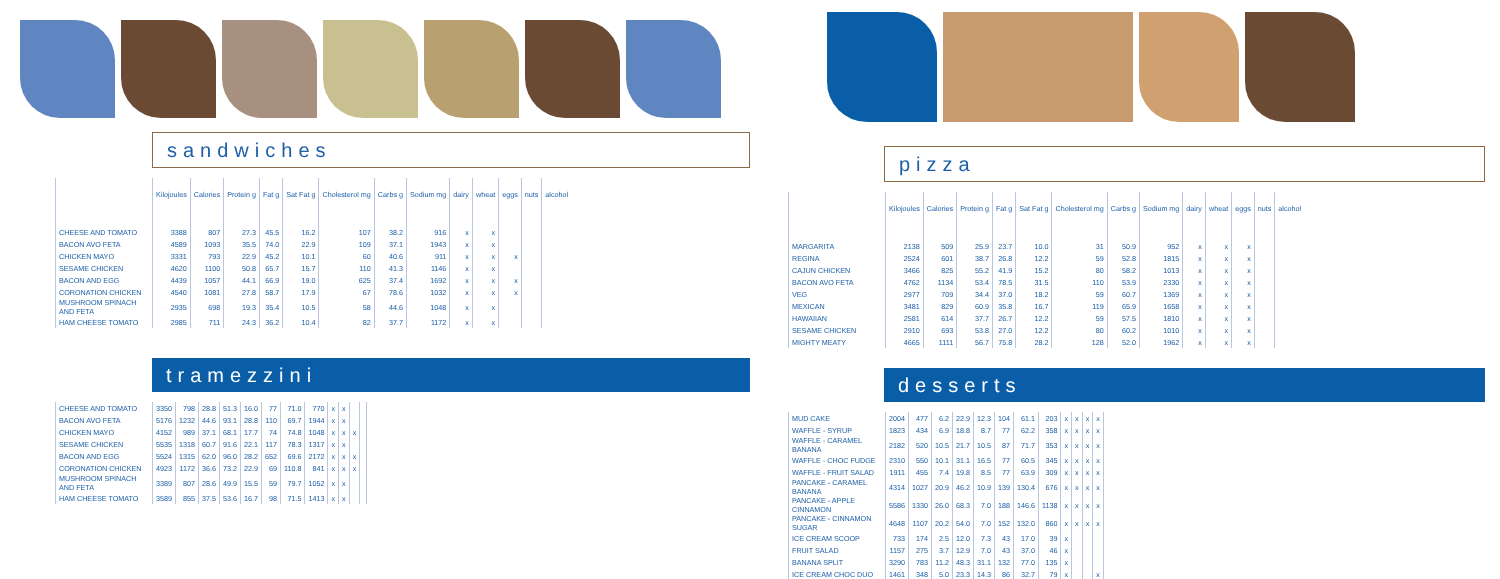sandwiches
| | Kilojoules | Calories | Protein g | Fat g | Sat Fat g | Cholesterol mg | Carbs g | Sodium mg | dairy | wheat | eggs | nuts | alcohol |
| --- | --- | --- | --- | --- | --- | --- | --- | --- | --- | --- | --- | --- | --- |
| CHEESE AND TOMATO | 3388 | 807 | 27.3 | 45.5 | 16.2 | 107 | 38.2 | 916 | x | x | | | |
| BACON AVO FETA | 4589 | 1093 | 35.5 | 74.0 | 22.9 | 109 | 37.1 | 1943 | x | x | | | |
| CHICKEN MAYO | 3331 | 793 | 22.9 | 45.2 | 10.1 | 60 | 40.6 | 911 | x | x | x | | |
| SESAME CHICKEN | 4620 | 1100 | 50.8 | 65.7 | 15.7 | 110 | 41.3 | 1146 | x | x | | | |
| BACON AND EGG | 4439 | 1057 | 44.1 | 66.9 | 19.0 | 625 | 37.4 | 1692 | x | x | x | | |
| CORONATION CHICKEN | 4540 | 1081 | 27.8 | 58.7 | 17.9 | 67 | 78.6 | 1032 | x | x | x | | |
| MUSHROOM SPINACH AND FETA | 2935 | 698 | 19.3 | 35.4 | 10.5 | 58 | 44.6 | 1048 | x | x | | | |
| HAM CHEESE TOMATO | 2985 | 711 | 24.3 | 36.2 | 10.4 | 82 | 37.7 | 1172 | x | x | | | |
tramezzini
| CHEESE AND TOMATO | 3350 | 798 | 28.8 | 51.3 | 16.0 | 77 | 71.0 | 770 | x | x | | | |
| BACON AVO FETA | 5176 | 1232 | 44.6 | 93.1 | 28.8 | 110 | 69.7 | 1944 | x | x | | | |
| CHICKEN MAYO | 4152 | 989 | 37.1 | 68.1 | 17.7 | 74 | 74.8 | 1048 | x | x | x | | |
| SESAME CHICKEN | 5535 | 1318 | 60.7 | 91.6 | 22.1 | 117 | 78.3 | 1317 | x | x | | | |
| BACON AND EGG | 5524 | 1315 | 62.0 | 96.0 | 28.2 | 652 | 69.6 | 2172 | x | x | x | | |
| CORONATION CHICKEN | 4923 | 1172 | 36.6 | 73.2 | 22.9 | 69 | 110.8 | 841 | x | x | x | | |
| MUSHROOM SPINACH AND FETA | 3389 | 807 | 28.6 | 49.9 | 15.5 | 59 | 79.7 | 1052 | x | x | | | |
| HAM CHEESE TOMATO | 3589 | 855 | 37.5 | 53.6 | 16.7 | 98 | 71.5 | 1413 | x | x | | | |
pizza
| | Kilojoules | Calories | Protein g | Fat g | Sat Fat g | Cholesterol mg | Carbs g | Sodium mg | dairy | wheat | eggs | nuts | alcohol |
| --- | --- | --- | --- | --- | --- | --- | --- | --- | --- | --- | --- | --- | --- |
| MARGARITA | 2138 | 509 | 25.9 | 23.7 | 10.0 | 31 | 50.9 | 952 | x | x | x | | |
| REGINA | 2524 | 601 | 38.7 | 26.8 | 12.2 | 59 | 52.8 | 1815 | x | x | x | | |
| CAJUN CHICKEN | 3466 | 825 | 55.2 | 41.9 | 15.2 | 80 | 58.2 | 1013 | x | x | x | | |
| BACON AVO FETA | 4762 | 1134 | 53.4 | 78.5 | 31.5 | 110 | 53.9 | 2330 | x | x | x | | |
| VEG | 2977 | 709 | 34.4 | 37.0 | 18.2 | 59 | 60.7 | 1369 | x | x | x | | |
| MEXICAN | 3481 | 829 | 60.9 | 35.8 | 16.7 | 119 | 65.9 | 1658 | x | x | x | | |
| HAWAIIAN | 2581 | 614 | 37.7 | 26.7 | 12.2 | 59 | 57.5 | 1810 | x | x | x | | |
| SESAME CHICKEN | 2910 | 693 | 53.8 | 27.0 | 12.2 | 80 | 60.2 | 1010 | x | x | x | | |
| MIGHTY MEATY | 4665 | 1111 | 56.7 | 75.8 | 28.2 | 128 | 52.0 | 1962 | x | x | x | | |
desserts
| MUD CAKE | 2004 | 477 | 6.2 | 22.9 | 12.3 | 104 | 61.1 | 203 | x | x | x | x | |
| WAFFLE - SYRUP | 1823 | 434 | 6.9 | 18.8 | 8.7 | 77 | 62.2 | 358 | x | x | x | x | |
| WAFFLE - CARAMEL BANANA | 2182 | 520 | 10.5 | 21.7 | 10.5 | 87 | 71.7 | 353 | x | x | x | x | |
| WAFFLE - CHOC FUDGE | 2310 | 550 | 10.1 | 31.1 | 16.5 | 77 | 60.5 | 345 | x | x | x | x | |
| WAFFLE - FRUIT SALAD | 1911 | 455 | 7.4 | 19.8 | 8.5 | 77 | 63.9 | 309 | x | x | x | x | |
| PANCAKE - CARAMEL BANANA | 4314 | 1027 | 20.9 | 46.2 | 10.9 | 139 | 130.4 | 676 | x | x | x | x | |
| PANCAKE - APPLE CINNAMON | 5586 | 1330 | 26.0 | 68.3 | 7.0 | 188 | 146.6 | 1138 | x | x | x | x | |
| PANCAKE - CINNAMON SUGAR | 4648 | 1107 | 20.2 | 54.0 | 7.0 | 152 | 132.0 | 860 | x | x | x | x | |
| ICE CREAM SCOOP | 733 | 174 | 2.5 | 12.0 | 7.3 | 43 | 17.0 | 39 | x | | | | |
| FRUIT SALAD | 1157 | 275 | 3.7 | 12.9 | 7.0 | 43 | 37.0 | 46 | x | | | | |
| BANANA SPLIT | 3290 | 783 | 11.2 | 48.3 | 31.1 | 132 | 77.0 | 135 | x | | | | |
| ICE CREAM CHOC DUO | 1461 | 348 | 5.0 | 23.3 | 14.3 | 86 | 32.7 | 79 | x | | | x | |